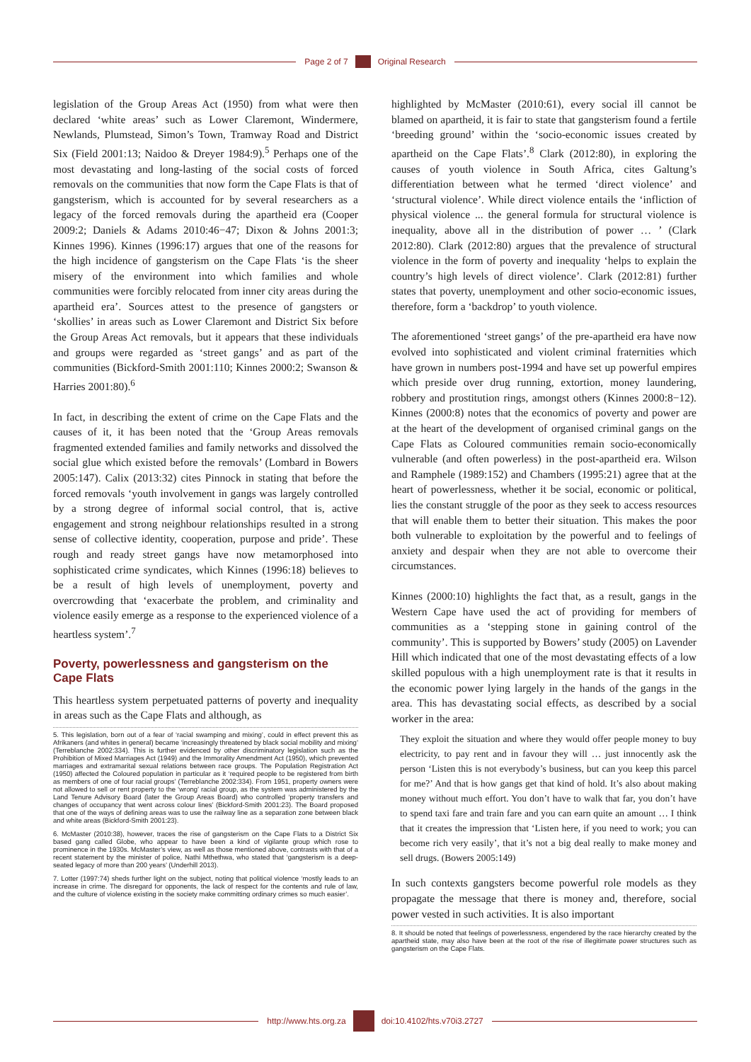Page 2 of 7 Original Research
legislation of the Group Areas Act (1950) from what were then declared ‘white areas’ such as Lower Claremont, Windermere, Newlands, Plumstead, Simon’s Town, Tramway Road and District Six (Field 2001:13; Naidoo & Dreyer 1984:9).<sup>5</sup> Perhaps one of the most devastating and long-lasting of the social costs of forced removals on the communities that now form the Cape Flats is that of gangsterism, which is accounted for by several researchers as a legacy of the forced removals during the apartheid era (Cooper 2009:2; Daniels & Adams 2010:46−47; Dixon & Johns 2001:3; Kinnes 1996). Kinnes (1996:17) argues that one of the reasons for the high incidence of gangsterism on the Cape Flats ‘is the sheer misery of the environment into which families and whole communities were forcibly relocated from inner city areas during the apartheid era’. Sources attest to the presence of gangsters or ‘skollies’ in areas such as Lower Claremont and District Six before the Group Areas Act removals, but it appears that these individuals and groups were regarded as ‘street gangs’ and as part of the communities (Bickford-Smith 2001:110; Kinnes 2000:2; Swanson & Harries 2001:80).<sup>6</sup>
In fact, in describing the extent of crime on the Cape Flats and the causes of it, it has been noted that the ‘Group Areas removals fragmented extended families and family networks and dissolved the social glue which existed before the removals’ (Lombard in Bowers 2005:147). Calix (2013:32) cites Pinnock in stating that before the forced removals ‘youth involvement in gangs was largely controlled by a strong degree of informal social control, that is, active engagement and strong neighbour relationships resulted in a strong sense of collective identity, cooperation, purpose and pride’. These rough and ready street gangs have now metamorphosed into sophisticated crime syndicates, which Kinnes (1996:18) believes to be a result of high levels of unemployment, poverty and overcrowding that ‘exacerbate the problem, and criminality and violence easily emerge as a response to the experienced violence of a heartless system’.<sup>7</sup>
Poverty, powerlessness and gangsterism on the Cape Flats
This heartless system perpetuated patterns of poverty and inequality in areas such as the Cape Flats and although, as
5. This legislation, born out of a fear of ‘racial swamping and mixing’, could in effect prevent this as Afrikaners (and whites in general) became ‘increasingly threatened by black social mobility and mixing’ (Terreblanche 2002:334). This is further evidenced by other discriminatory legislation such as the Prohibition of Mixed Marriages Act (1949) and the Immorality Amendment Act (1950), which prevented marriages and extramarital sexual relations between race groups. The Population Registration Act (1950) affected the Coloured population in particular as it ‘required people to be registered from birth as members of one of four racial groups’ (Terreblanche 2002:334). From 1951, property owners were not allowed to sell or rent property to the ‘wrong’ racial group, as the system was administered by the Land Tenure Advisory Board (later the Group Areas Board) who controlled ‘property transfers and changes of occupancy that went across colour lines’ (Bickford-Smith 2001:23). The Board proposed that one of the ways of defining areas was to use the railway line as a separation zone between black and white areas (Bickford-Smith 2001:23).
6. McMaster (2010:38), however, traces the rise of gangsterism on the Cape Flats to a District Six based gang called Globe, who appear to have been a kind of vigilante group which rose to prominence in the 1930s. McMaster’s view, as well as those mentioned above, contrasts with that of a recent statement by the minister of police, Nathi Mthethwa, who stated that ‘gangsterism is a deep-seated legacy of more than 200 years’ (Underhill 2013).
7. Lotter (1997:74) sheds further light on the subject, noting that political violence ‘mostly leads to an increase in crime. The disregard for opponents, the lack of respect for the contents and rule of law, and the culture of violence existing in the society make committing ordinary crimes so much easier’.
highlighted by McMaster (2010:61), every social ill cannot be blamed on apartheid, it is fair to state that gangsterism found a fertile ‘breeding ground’ within the ‘socio-economic issues created by apartheid on the Cape Flats’.<sup>8</sup> Clark (2012:80), in exploring the causes of youth violence in South Africa, cites Galtung’s differentiation between what he termed ‘direct violence’ and ‘structural violence’. While direct violence entails the ‘infliction of physical violence ... the general formula for structural violence is inequality, above all in the distribution of power … ’ (Clark 2012:80). Clark (2012:80) argues that the prevalence of structural violence in the form of poverty and inequality ‘helps to explain the country’s high levels of direct violence’. Clark (2012:81) further states that poverty, unemployment and other socio-economic issues, therefore, form a ‘backdrop’ to youth violence.
The aforementioned ‘street gangs’ of the pre-apartheid era have now evolved into sophisticated and violent criminal fraternities which have grown in numbers post-1994 and have set up powerful empires which preside over drug running, extortion, money laundering, robbery and prostitution rings, amongst others (Kinnes 2000:8−12). Kinnes (2000:8) notes that the economics of poverty and power are at the heart of the development of organised criminal gangs on the Cape Flats as Coloured communities remain socio-economically vulnerable (and often powerless) in the post-apartheid era. Wilson and Ramphele (1989:152) and Chambers (1995:21) agree that at the heart of powerlessness, whether it be social, economic or political, lies the constant struggle of the poor as they seek to access resources that will enable them to better their situation. This makes the poor both vulnerable to exploitation by the powerful and to feelings of anxiety and despair when they are not able to overcome their circumstances.
Kinnes (2000:10) highlights the fact that, as a result, gangs in the Western Cape have used the act of providing for members of communities as a ‘stepping stone in gaining control of the community’. This is supported by Bowers’ study (2005) on Lavender Hill which indicated that one of the most devastating effects of a low skilled populous with a high unemployment rate is that it results in the economic power lying largely in the hands of the gangs in the area. This has devastating social effects, as described by a social worker in the area:
They exploit the situation and where they would offer people money to buy electricity, to pay rent and in favour they will … just innocently ask the person ‘Listen this is not everybody’s business, but can you keep this parcel for me?’ And that is how gangs get that kind of hold. It’s also about making money without much effort. You don’t have to walk that far, you don’t have to spend taxi fare and train fare and you can earn quite an amount … I think that it creates the impression that ‘Listen here, if you need to work; you can become rich very easily’, that it’s not a big deal really to make money and sell drugs. (Bowers 2005:149)
In such contexts gangsters become powerful role models as they propagate the message that there is money and, therefore, social power vested in such activities. It is also important
8. It should be noted that feelings of powerlessness, engendered by the race hierarchy created by the apartheid state, may also have been at the root of the rise of illegitimate power structures such as gangsterism on the Cape Flats.
http://www.hts.org.za doi:10.4102/hts.v70i3.2727